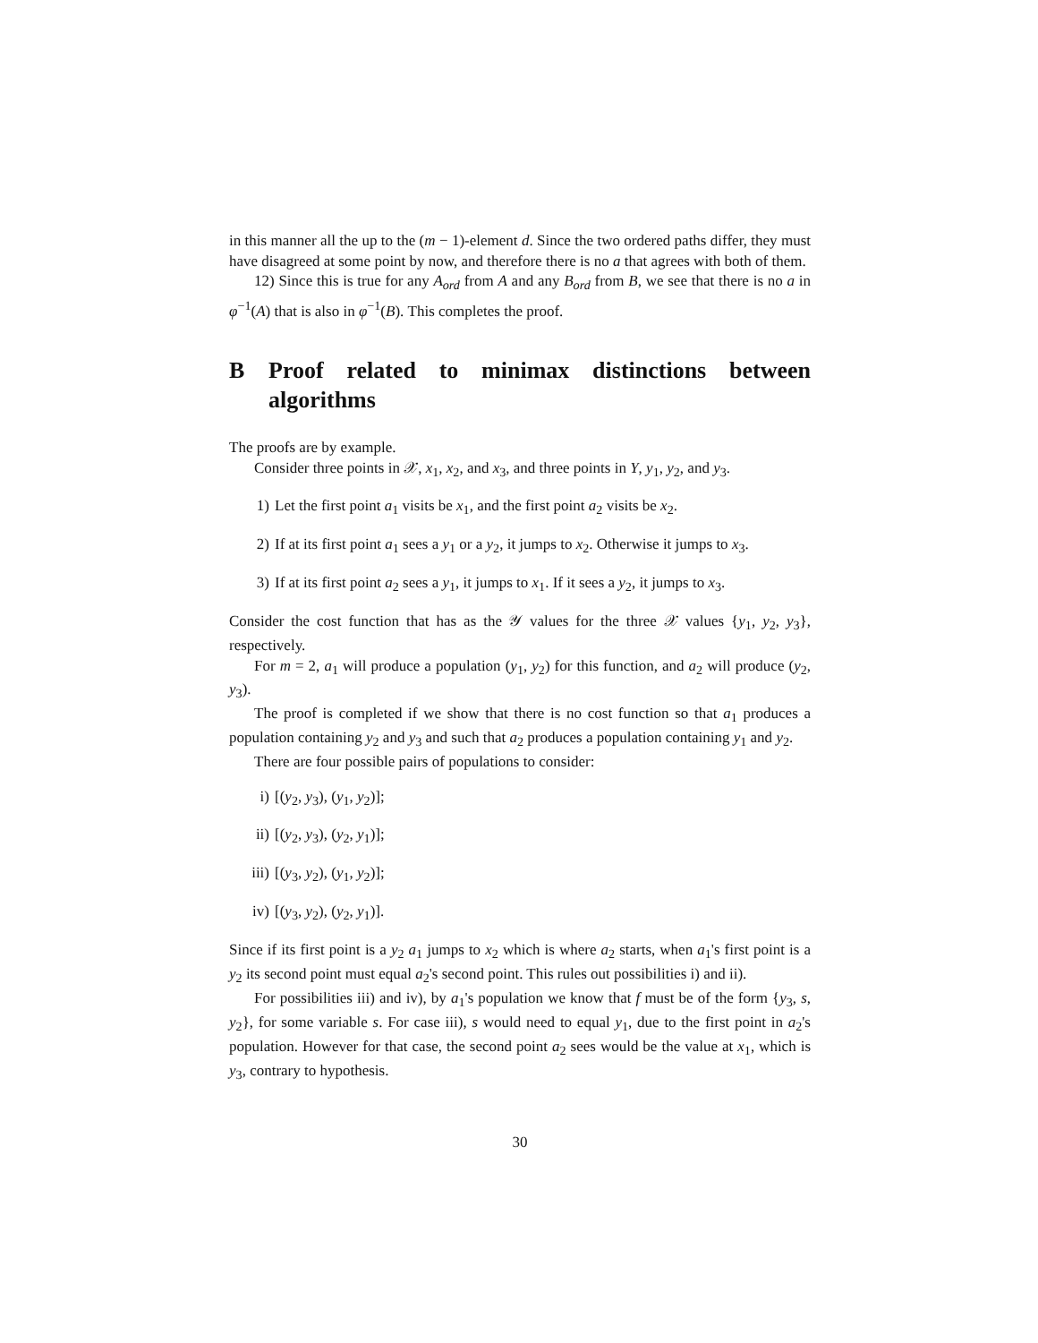in this manner all the up to the (m − 1)-element d. Since the two ordered paths differ, they must have disagreed at some point by now, and therefore there is no a that agrees with both of them.
12) Since this is true for any A<sub>ord</sub> from A and any B<sub>ord</sub> from B, we see that there is no a in φ<sup>−1</sup>(A) that is also in φ<sup>−1</sup>(B). This completes the proof.
B Proof related to minimax distinctions between algorithms
The proofs are by example.
Consider three points in 𝒳, x<sub>1</sub>, x<sub>2</sub>, and x<sub>3</sub>, and three points in Y, y<sub>1</sub>, y<sub>2</sub>, and y<sub>3</sub>.
1) Let the first point a<sub>1</sub> visits be x<sub>1</sub>, and the first point a<sub>2</sub> visits be x<sub>2</sub>.
2) If at its first point a<sub>1</sub> sees a y<sub>1</sub> or a y<sub>2</sub>, it jumps to x<sub>2</sub>. Otherwise it jumps to x<sub>3</sub>.
3) If at its first point a<sub>2</sub> sees a y<sub>1</sub>, it jumps to x<sub>1</sub>. If it sees a y<sub>2</sub>, it jumps to x<sub>3</sub>.
Consider the cost function that has as the 𝒴 values for the three 𝒳 values {y<sub>1</sub>, y<sub>2</sub>, y<sub>3</sub>}, respectively.
For m = 2, a<sub>1</sub> will produce a population (y<sub>1</sub>, y<sub>2</sub>) for this function, and a<sub>2</sub> will produce (y<sub>2</sub>, y<sub>3</sub>).
The proof is completed if we show that there is no cost function so that a<sub>1</sub> produces a population containing y<sub>2</sub> and y<sub>3</sub> and such that a<sub>2</sub> produces a population containing y<sub>1</sub> and y<sub>2</sub>.
There are four possible pairs of populations to consider:
i) [(y<sub>2</sub>, y<sub>3</sub>), (y<sub>1</sub>, y<sub>2</sub>)];
ii) [(y<sub>2</sub>, y<sub>3</sub>), (y<sub>2</sub>, y<sub>1</sub>)];
iii) [(y<sub>3</sub>, y<sub>2</sub>), (y<sub>1</sub>, y<sub>2</sub>)];
iv) [(y<sub>3</sub>, y<sub>2</sub>), (y<sub>2</sub>, y<sub>1</sub>)].
Since if its first point is a y<sub>2</sub> a<sub>1</sub> jumps to x<sub>2</sub> which is where a<sub>2</sub> starts, when a<sub>1</sub>'s first point is a y<sub>2</sub> its second point must equal a<sub>2</sub>'s second point. This rules out possibilities i) and ii).
For possibilities iii) and iv), by a<sub>1</sub>'s population we know that f must be of the form {y<sub>3</sub>, s, y<sub>2</sub>}, for some variable s. For case iii), s would need to equal y<sub>1</sub>, due to the first point in a<sub>2</sub>'s population. However for that case, the second point a<sub>2</sub> sees would be the value at x<sub>1</sub>, which is y<sub>3</sub>, contrary to hypothesis.
30